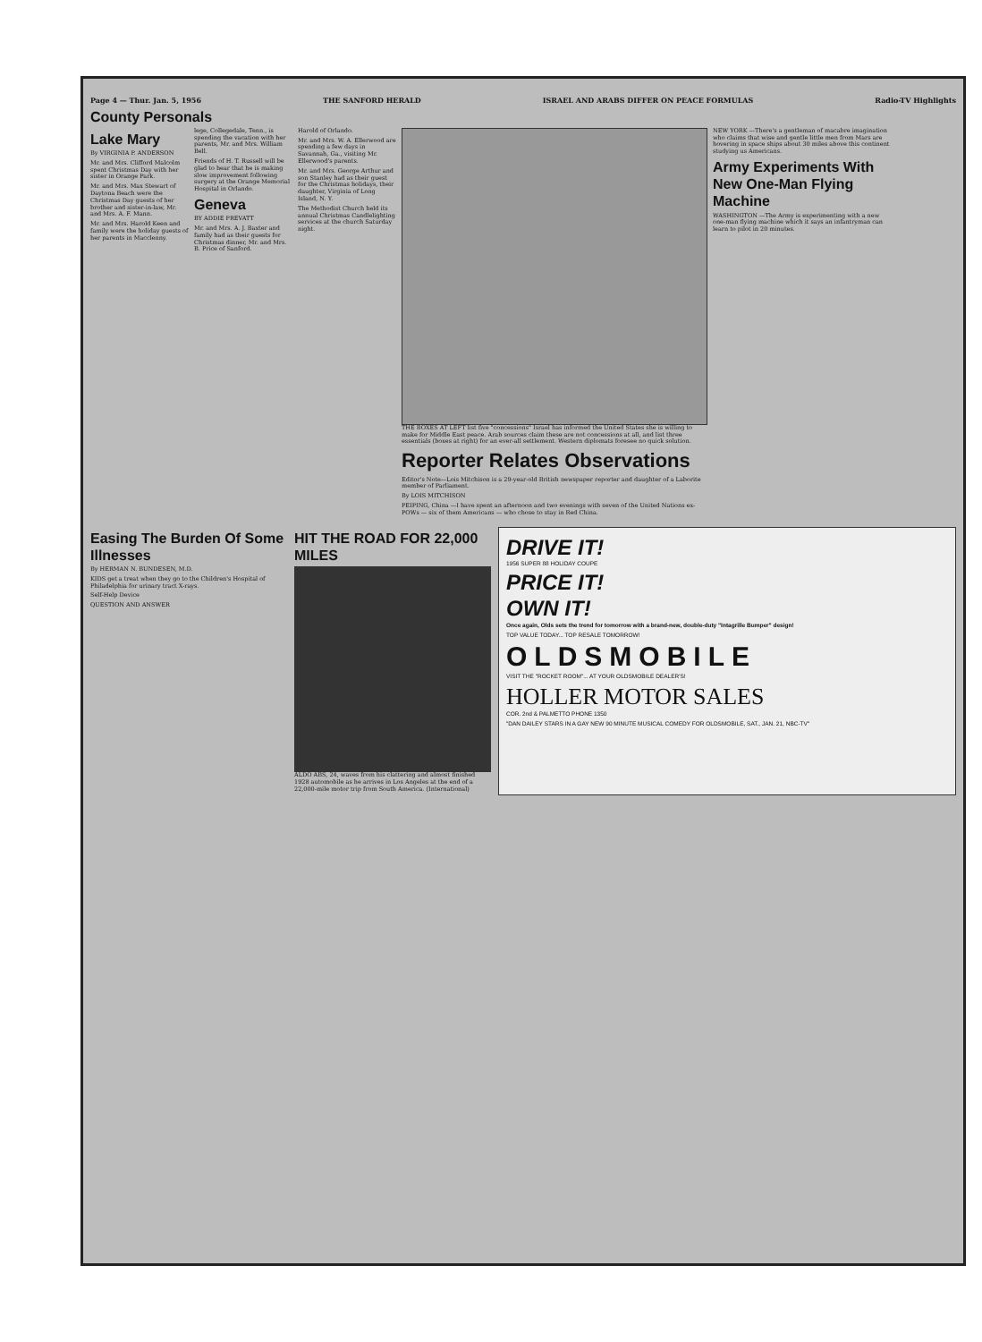Page 4 — Thur. Jan. 5, 1956 THE SANFORD HERALD ISRAEL AND ARABS DIFFER ON PEACE FORMULAS Radio-TV Highlights
County Personals
Lake Mary
By VIRGINIA P. ANDERSON
Mr. and Mrs. Clifford Malcolm spent Christmas Day with her sister in Orange Park.
Mr. and Mrs. Max Stewart of Daytona Beach were the Christmas Day guests of her brother and sister-in-law, Mr. and Mrs. A. F. Mann.
Mr. and Mrs. Harold Keen and family were the holiday guests of her parents in Macclenny.
lege, Collegedale, Tenn., is spending the vacation with her parents, Mr. and Mrs. William Bell.
Friends of H. T. Russell will be glad to hear that he is making slow improvement following surgery at the Orange Memorial Hospital in Orlando.
Geneva
BY ADDIE PREVATT
Mr. and Mrs. A. J. Baxter and family had as their guests for Christmas dinner, Mr. and Mrs. B. Price of Sanford.
Harold of Orlando.
Mr. and Mrs. W. A. Ellerwood are spending a few days in Savannah, Ga., visiting Mr. Ellerwood's parents.
Mr. and Mrs. George Arthur and son Stanley had as their guest for the Christmas holidays, their daughter, Virginia of Long Island, N. Y.
The Methodist Church held its annual Christmas Candlelighting services at the church Saturday night.
THE BOXES AT LEFT list five "concessions" Israel has informed the United States she is willing to make for Middle East peace. Arab sources claim these are not concessions at all, and list three essentials (boxes at right) for an ever-all settlement. Western diplomats foresee no quick solution.
Reporter Relates Observations
Editor's Note—Lois Mitchison is a 29-year-old British newspaper reporter and daughter of a Laborite member of Parliament.
By LOIS MITCHISON
PEIPING, China —I have spent an afternoon and two evenings with seven of the United Nations ex-POWs — six of them Americans — who chose to stay in Red China.
NEW YORK —There's a gentleman of macabre imagination who claims that wise and gentle little men from Mars are hovering in space ships about 30 miles above this continent studying us Americans.
Army Experiments With New One-Man Flying Machine
WASHINGTON —The Army is experimenting with a new one-man flying machine which it says an infantryman can learn to pilot in 20 minutes.
Easing The Burden Of Some Illnesses
By HERMAN N. BUNDESEN, M.D.
KIDS get a treat when they go to the Children's Hospital of Philadelphia for urinary tract X-rays.
Self-Help Device
QUESTION AND ANSWER
HIT THE ROAD FOR 22,000 MILES
ALDO ABS, 24, waves from his clattering and almost finished 1928 automobile as he arrives in Los Angeles at the end of a 22,000-mile motor trip from South America. (International)
DRIVE IT!
1956 SUPER 88 HOLIDAY COUPE
PRICE IT!
OWN IT!
Once again, Olds sets the trend for tomorrow with a brand-new, double-duty "Intagrille Bumper" design!
TOP VALUE TODAY... TOP RESALE TOMORROW!
OLDSMOBILE
VISIT THE "ROCKET ROOM"... AT YOUR OLDSMOBILE DEALER'S!
HOLLER MOTOR SALES
COR. 2nd & PALMETTO PHONE 1350
"DAN DAILEY STARS IN A GAY NEW 90 MINUTE MUSICAL COMEDY FOR OLDSMOBILE, SAT., JAN. 21, NBC-TV"